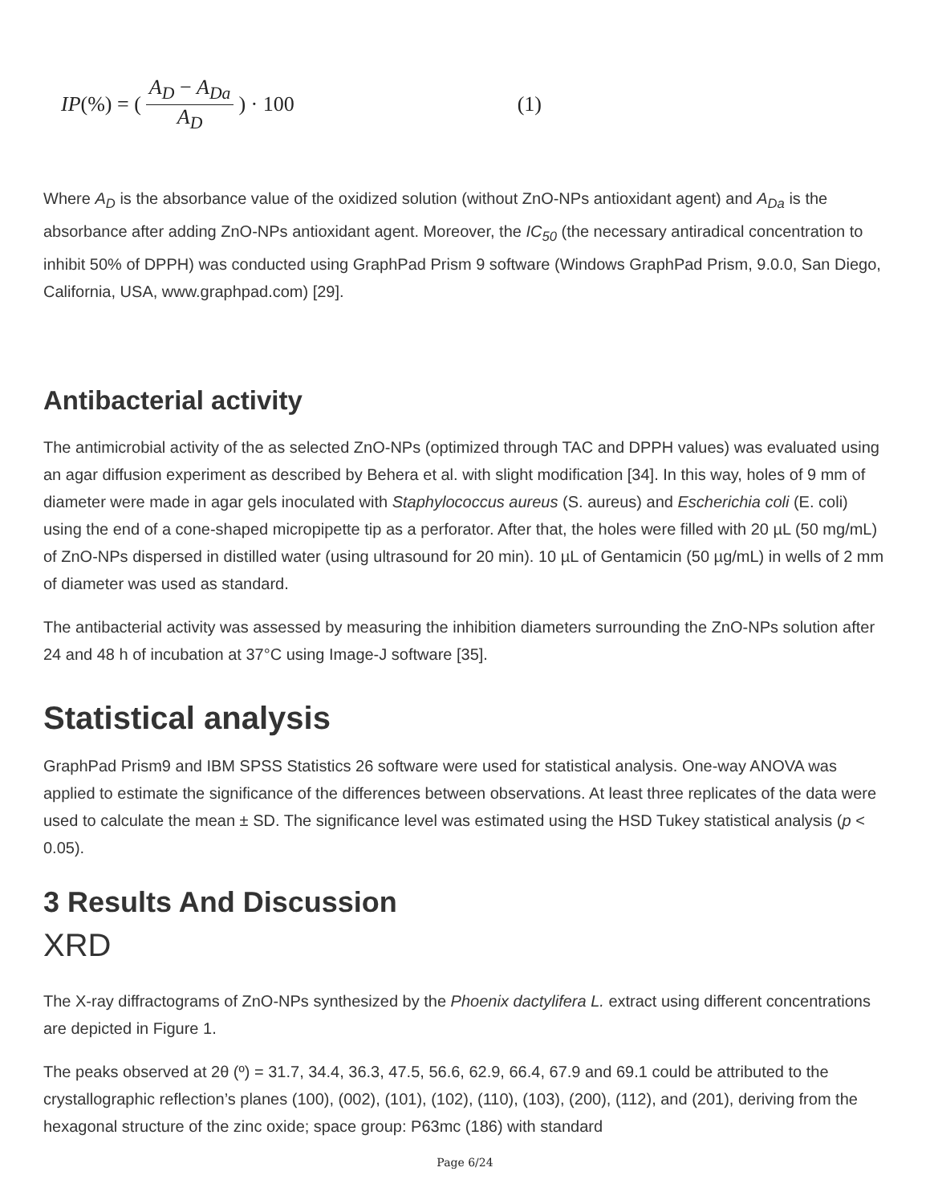IP (%) = (A<sub>D</sub> − A<sub>Da</sub> A<sub>D</sub>) · 100 (1)
Where A<sub>D</sub> is the absorbance value of the oxidized solution (without ZnO-NPs antioxidant agent) and A<sub>Da</sub> is the absorbance after adding ZnO-NPs antioxidant agent. Moreover, the IC<sub>50</sub> (the necessary antiradical concentration to inhibit 50% of DPPH) was conducted using GraphPad Prism 9 software (Windows GraphPad Prism, 9.0.0, San Diego, California, USA, www.graphpad.com) [29].
Antibacterial activity
The antimicrobial activity of the as selected ZnO-NPs (optimized through TAC and DPPH values) was evaluated using an agar diffusion experiment as described by Behera et al. with slight modification [34]. In this way, holes of 9 mm of diameter were made in agar gels inoculated with Staphylococcus aureus (S. aureus) and Escherichia coli (E. coli) using the end of a cone-shaped micropipette tip as a perforator. After that, the holes were filled with 20 µL (50 mg/mL) of ZnO-NPs dispersed in distilled water (using ultrasound for 20 min). 10 µL of Gentamicin (50 µg/mL) in wells of 2 mm of diameter was used as standard.
The antibacterial activity was assessed by measuring the inhibition diameters surrounding the ZnO-NPs solution after 24 and 48 h of incubation at 37°C using Image-J software [35].
Statistical analysis
GraphPad Prism9 and IBM SPSS Statistics 26 software were used for statistical analysis. One-way ANOVA was applied to estimate the significance of the differences between observations. At least three replicates of the data were used to calculate the mean ± SD. The significance level was estimated using the HSD Tukey statistical analysis (p < 0.05).
3 Results And Discussion
XRD
The X-ray diffractograms of ZnO-NPs synthesized by the Phoenix dactylifera L. extract using different concentrations are depicted in Figure 1.
The peaks observed at 2θ (º) = 31.7, 34.4, 36.3, 47.5, 56.6, 62.9, 66.4, 67.9 and 69.1 could be attributed to the crystallographic reflection’s planes (100), (002), (101), (102), (110), (103), (200), (112), and (201), deriving from the hexagonal structure of the zinc oxide; space group: P63mc (186) with standard
Page 6/24